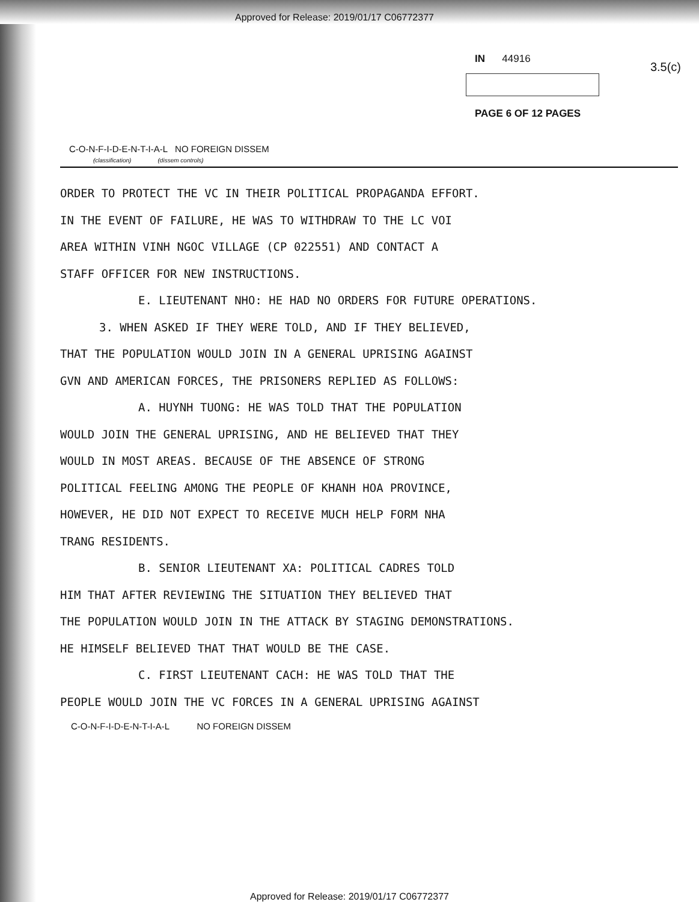Approved for Release: 2019/01/17 C06772377
IN 44916
PAGE 6 OF 12 PAGES
3.5(c)
C-O-N-F-I-D-E-N-T-I-A-L NO FOREIGN DISSEM
(classification) (dissem controls)
ORDER TO PROTECT THE VC IN THEIR POLITICAL PROPAGANDA EFFORT.
IN THE EVENT OF FAILURE, HE WAS TO WITHDRAW TO THE LC VOI
AREA WITHIN VINH NGOC VILLAGE (CP 022551) AND CONTACT A
STAFF OFFICER FOR NEW INSTRUCTIONS.
E. LIEUTENANT NHO: HE HAD NO ORDERS FOR FUTURE OPERATIONS.
3. WHEN ASKED IF THEY WERE TOLD, AND IF THEY BELIEVED,
THAT THE POPULATION WOULD JOIN IN A GENERAL UPRISING AGAINST
GVN AND AMERICAN FORCES, THE PRISONERS REPLIED AS FOLLOWS:
A. HUYNH TUONG: HE WAS TOLD THAT THE POPULATION
WOULD JOIN THE GENERAL UPRISING, AND HE BELIEVED THAT THEY
WOULD IN MOST AREAS. BECAUSE OF THE ABSENCE OF STRONG
POLITICAL FEELING AMONG THE PEOPLE OF KHANH HOA PROVINCE,
HOWEVER, HE DID NOT EXPECT TO RECEIVE MUCH HELP FORM NHA
TRANG RESIDENTS.
B. SENIOR LIEUTENANT XA: POLITICAL CADRES TOLD
HIM THAT AFTER REVIEWING THE SITUATION THEY BELIEVED THAT
THE POPULATION WOULD JOIN IN THE ATTACK BY STAGING DEMONSTRATIONS.
HE HIMSELF BELIEVED THAT THAT WOULD BE THE CASE.
C. FIRST LIEUTENANT CACH: HE WAS TOLD THAT THE
PEOPLE WOULD JOIN THE VC FORCES IN A GENERAL UPRISING AGAINST
C-O-N-F-I-D-E-N-T-I-A-L NO FOREIGN DISSEM
Approved for Release: 2019/01/17 C06772377